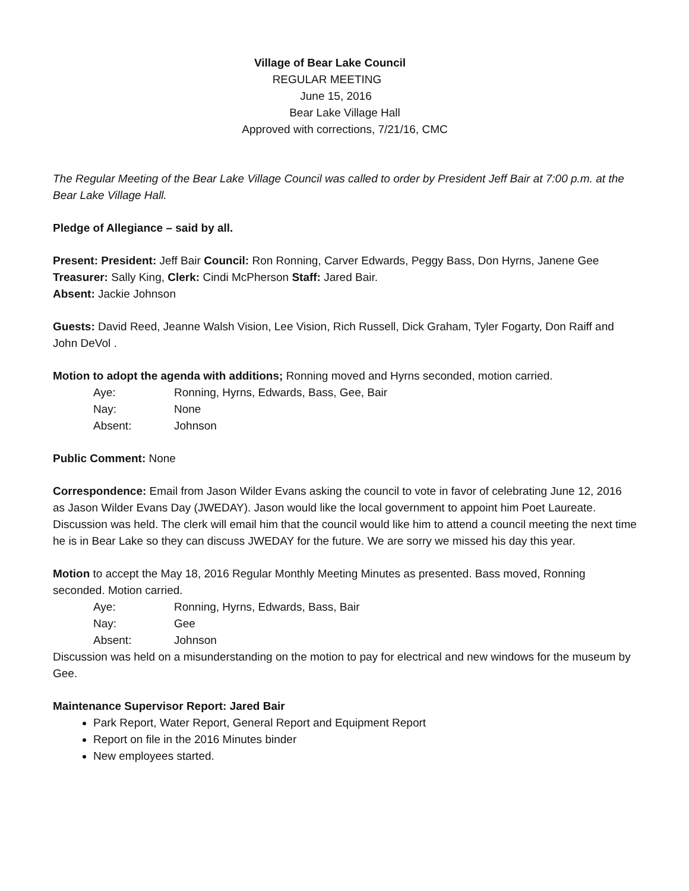Village of Bear Lake Council
REGULAR MEETING
June 15, 2016
Bear Lake Village Hall
Approved with corrections, 7/21/16, CMC
The Regular Meeting of the Bear Lake Village Council was called to order by President Jeff Bair at 7:00 p.m. at the Bear Lake Village Hall.
Pledge of Allegiance – said by all.
Present: President: Jeff Bair Council: Ron Ronning, Carver Edwards, Peggy Bass, Don Hyrns, Janene Gee
Treasurer: Sally King, Clerk: Cindi McPherson Staff: Jared Bair.
Absent: Jackie Johnson
Guests: David Reed, Jeanne Walsh Vision, Lee Vision, Rich Russell, Dick Graham, Tyler Fogarty, Don Raiff and John DeVol .
Motion to adopt the agenda with additions; Ronning moved and Hyrns seconded, motion carried.
Aye: Ronning, Hyrns, Edwards, Bass, Gee, Bair
Nay: None
Absent: Johnson
Public Comment: None
Correspondence: Email from Jason Wilder Evans asking the council to vote in favor of celebrating June 12, 2016 as Jason Wilder Evans Day (JWEDAY). Jason would like the local government to appoint him Poet Laureate. Discussion was held. The clerk will email him that the council would like him to attend a council meeting the next time he is in Bear Lake so they can discuss JWEDAY for the future. We are sorry we missed his day this year.
Motion to accept the May 18, 2016 Regular Monthly Meeting Minutes as presented. Bass moved, Ronning seconded. Motion carried.
Aye: Ronning, Hyrns, Edwards, Bass, Bair
Nay: Gee
Absent: Johnson
Discussion was held on a misunderstanding on the motion to pay for electrical and new windows for the museum by Gee.
Maintenance Supervisor Report: Jared Bair
Park Report, Water Report, General Report and Equipment Report
Report on file in the 2016 Minutes binder
New employees started.